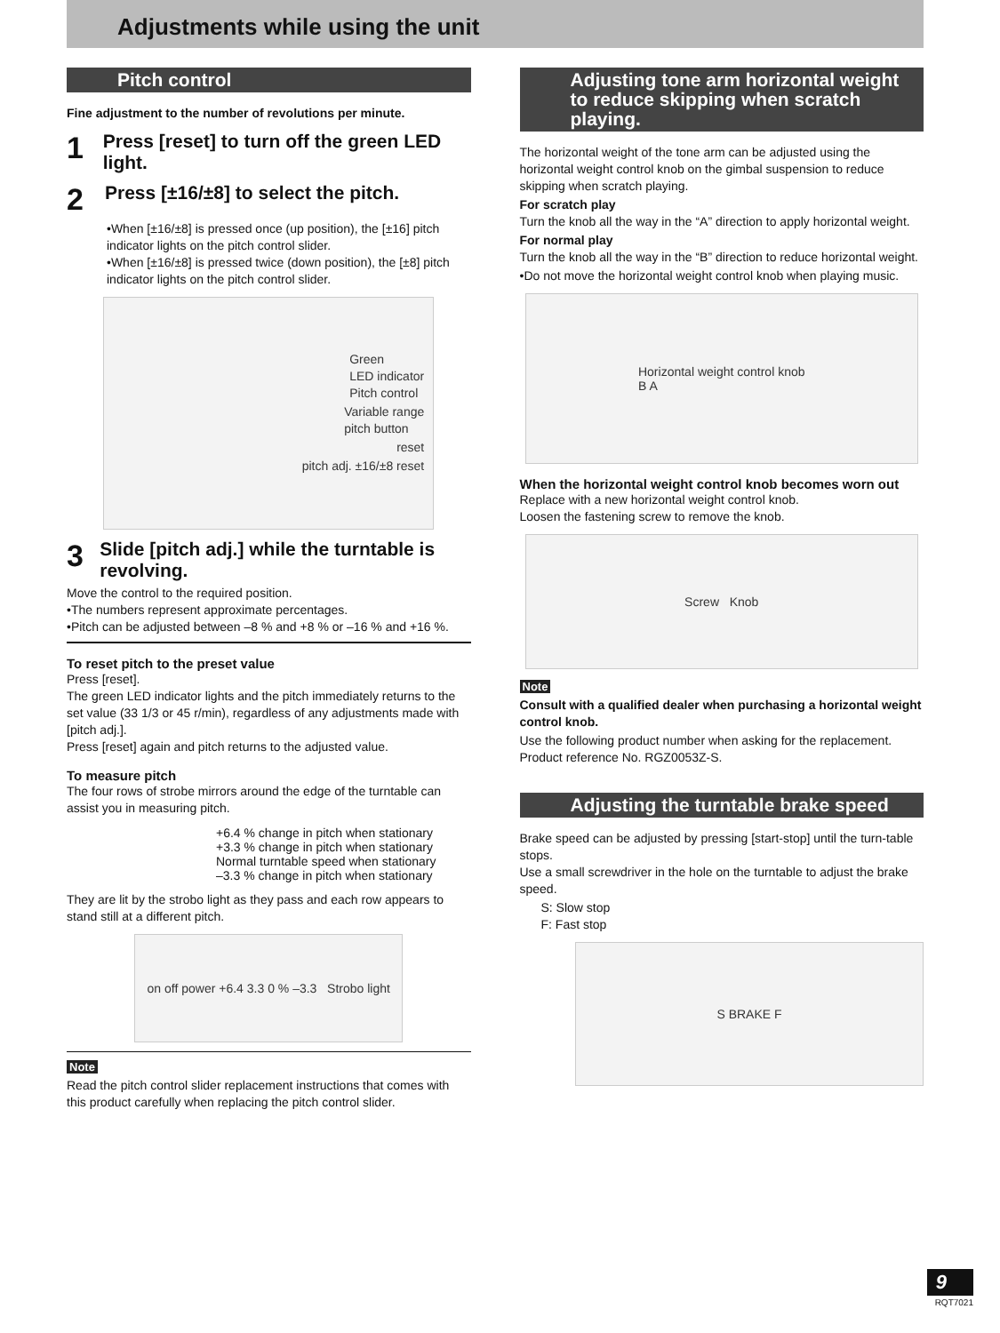Adjustments while using the unit
Pitch control
Fine adjustment to the number of revolutions per minute.
1 Press [reset] to turn off the green LED light.
2 Press [±16/±8] to select the pitch.
•When [±16/±8] is pressed once (up position), the [±16] pitch indicator lights on the pitch control slider.
•When [±16/±8] is pressed twice (down position), the [±8] pitch indicator lights on the pitch control slider.
Green
LED indicator
Pitch control
Variable range
pitch button
reset
pitch adj. ±16/±8 reset
3 Slide [pitch adj.] while the turntable is revolving.
Move the control to the required position.
•The numbers represent approximate percentages.
•Pitch can be adjusted between –8 % and +8 % or –16 % and +16 %.
To reset pitch to the preset value
Press [reset].
The green LED indicator lights and the pitch immediately returns to the set value (33 1/3 or 45 r/min), regardless of any adjustments made with [pitch adj.].
Press [reset] again and pitch returns to the adjusted value.
To measure pitch
The four rows of strobe mirrors around the edge of the turntable can assist you in measuring pitch.
+6.4 % change in pitch when stationary
+3.3 % change in pitch when stationary
Normal turntable speed when stationary
–3.3 % change in pitch when stationary
They are lit by the strobo light as they pass and each row appears to stand still at a different pitch.
on off power +6.4 3.3 0 % –3.3 Strobo light
Note
Read the pitch control slider replacement instructions that comes with this product carefully when replacing the pitch control slider.
Adjusting tone arm horizontal weight to reduce skipping when scratch playing.
The horizontal weight of the tone arm can be adjusted using the horizontal weight control knob on the gimbal suspension to reduce skipping when scratch playing.
For scratch play
Turn the knob all the way in the “A” direction to apply horizontal weight.
For normal play
Turn the knob all the way in the “B” direction to reduce horizontal weight.
•Do not move the horizontal weight control knob when playing music.
Horizontal weight control knob
B A
When the horizontal weight control knob becomes worn out
Replace with a new horizontal weight control knob.
Loosen the fastening screw to remove the knob.
Screw Knob
Note
Consult with a qualified dealer when purchasing a horizontal weight control knob.
Use the following product number when asking for the replacement.
Product reference No. RGZ0053Z-S.
Adjusting the turntable brake speed
Brake speed can be adjusted by pressing [start-stop] until the turn-table stops.
Use a small screwdriver in the hole on the turntable to adjust the brake speed.
S: Slow stop
F: Fast stop
S BRAKE F
9
RQT7021